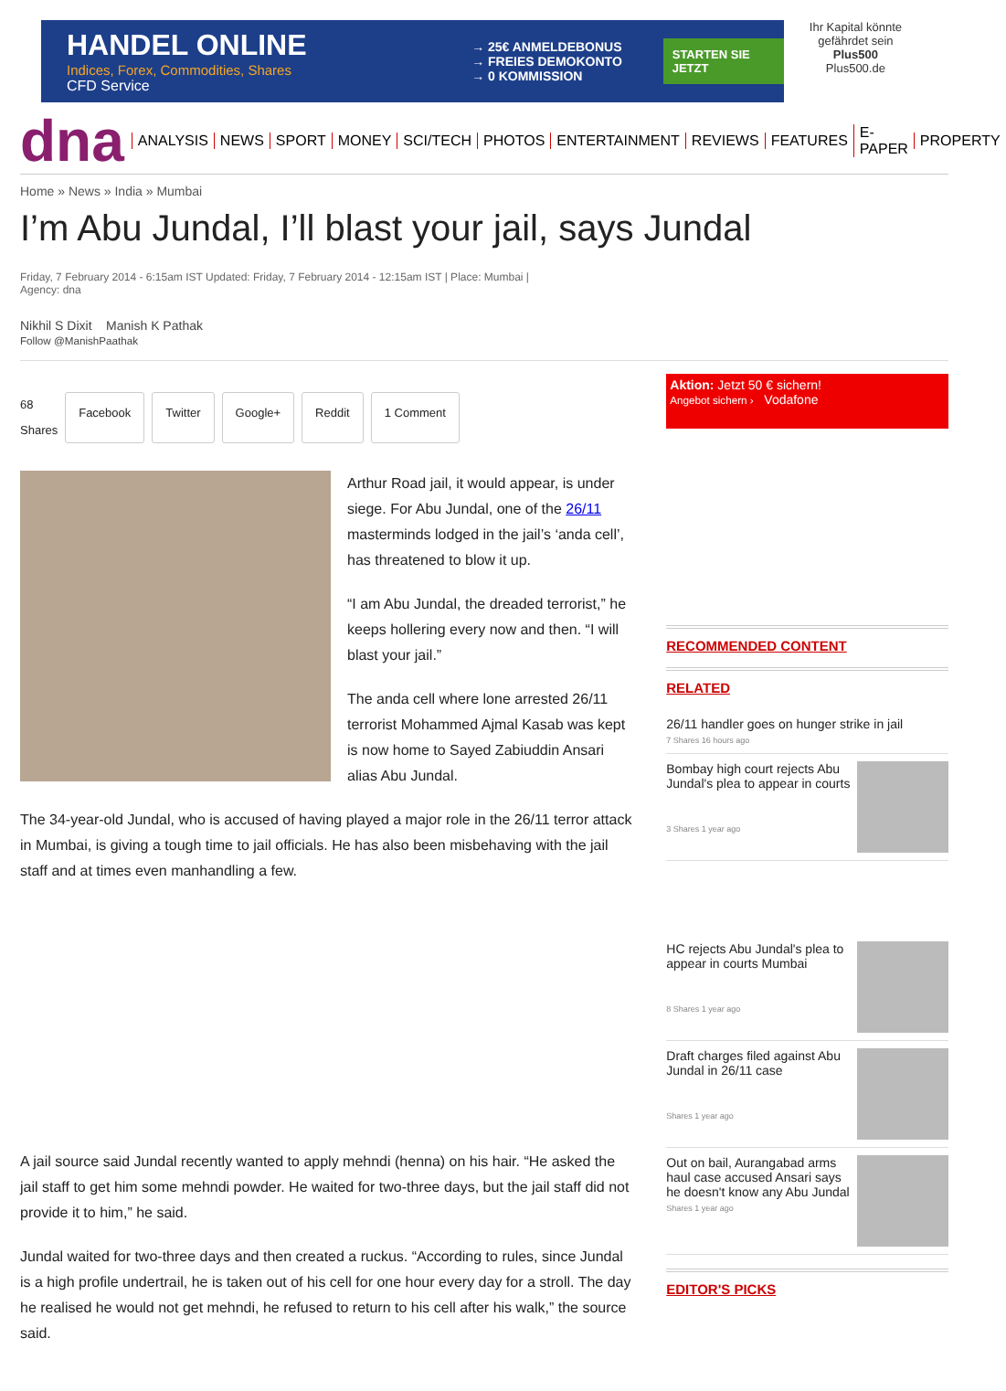HANDEL ONLINE
Indices, Forex, Commodities, Shares
CFD Service
→ 25€ ANMELDEBONUS
→ FREIES DEMOKONTO
→ 0 KOMMISSION
STARTEN SIE JETZT
Ihr Kapital könnte gefährdet sein
Plus500
Plus500.de
dna ANALYSIS NEWS SPORT MONEY SCI/TECH PHOTOS ENTERTAINMENT REVIEWS FEATURES E-PAPER PROPERTY
Home » News » India » Mumbai
I’m Abu Jundal, I’ll blast your jail, says Jundal
Friday, 7 February 2014 - 6:15am IST Updated: Friday, 7 February 2014 - 12:15am IST | Place: Mumbai | Agency: dna
Nikhil S Dixit Manish K Pathak
Follow @ManishPaathak
68
Shares
Facebook Twitter Google+ Reddit 1 Comment
Arthur Road jail, it would appear, is under siege. For Abu Jundal, one of the 26/11 masterminds lodged in the jail’s ‘anda cell’, has threatened to blow it up.
“I am Abu Jundal, the dreaded terrorist,” he keeps hollering every now and then. “I will blast your jail.”
The anda cell where lone arrested 26/11 terrorist Mohammed Ajmal Kasab was kept is now home to Sayed Zabiuddin Ansari alias Abu Jundal.
The 34-year-old Jundal, who is accused of having played a major role in the 26/11 terror attack in Mumbai, is giving a tough time to jail officials. He has also been misbehaving with the jail staff and at times even manhandling a few.
A jail source said Jundal recently wanted to apply mehndi (henna) on his hair. “He asked the jail staff to get him some mehndi powder. He waited for two-three days, but the jail staff did not provide it to him,” he said.
Jundal waited for two-three days and then created a ruckus. “According to rules, since Jundal is a high profile undertrail, he is taken out of his cell for one hour every day for a stroll. The day he realised he would not get mehndi, he refused to return to his cell after his walk,” the source said.
Aktion: Jetzt 50 € sichern!
Angebot sichern › Vodafone
RECOMMENDED CONTENT
RELATED
26/11 handler goes on hunger strike in jail
7 Shares 16 hours ago
Bombay high court rejects Abu Jundal's plea to appear in courts
3 Shares 1 year ago
HC rejects Abu Jundal's plea to appear in courts Mumbai
8 Shares 1 year ago
Draft charges filed against Abu Jundal in 26/11 case
Shares 1 year ago
Out on bail, Aurangabad arms haul case accused Ansari says he doesn't know any Abu Jundal
Shares 1 year ago
EDITOR'S PICKS